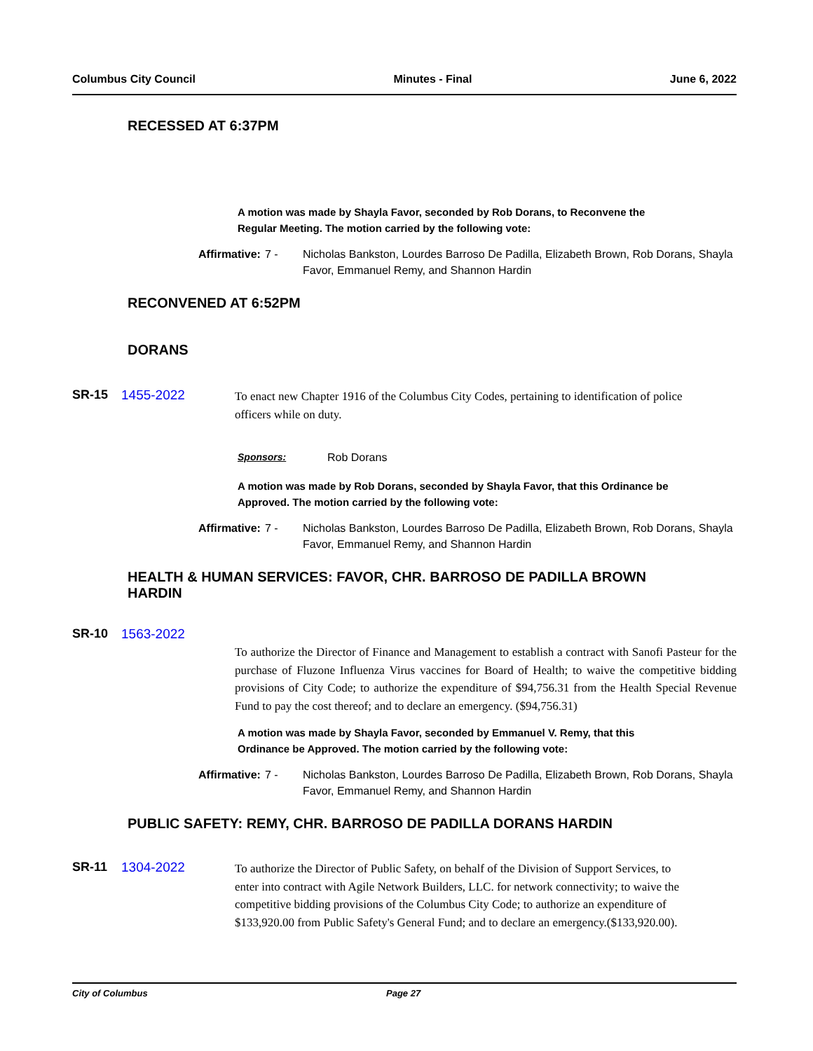Columbus City Council Minutes - Final June 6, 2022
RECESSED AT 6:37PM
A motion was made by Shayla Favor, seconded by Rob Dorans, to Reconvene the Regular Meeting. The motion carried by the following vote:
Affirmative: 7 - Nicholas Bankston, Lourdes Barroso De Padilla, Elizabeth Brown, Rob Dorans, Shayla Favor, Emmanuel Remy, and Shannon Hardin
RECONVENED AT 6:52PM
DORANS
SR-15 1455-2022
To enact new Chapter 1916 of the Columbus City Codes, pertaining to identification of police officers while on duty.
Sponsors: Rob Dorans
A motion was made by Rob Dorans, seconded by Shayla Favor, that this Ordinance be Approved. The motion carried by the following vote:
Affirmative: 7 - Nicholas Bankston, Lourdes Barroso De Padilla, Elizabeth Brown, Rob Dorans, Shayla Favor, Emmanuel Remy, and Shannon Hardin
HEALTH & HUMAN SERVICES: FAVOR, CHR. BARROSO DE PADILLA BROWN HARDIN
SR-10 1563-2022
To authorize the Director of Finance and Management to establish a contract with Sanofi Pasteur for the purchase of Fluzone Influenza Virus vaccines for Board of Health; to waive the competitive bidding provisions of City Code; to authorize the expenditure of $94,756.31 from the Health Special Revenue Fund to pay the cost thereof; and to declare an emergency. ($94,756.31)
A motion was made by Shayla Favor, seconded by Emmanuel V. Remy, that this Ordinance be Approved. The motion carried by the following vote:
Affirmative: 7 - Nicholas Bankston, Lourdes Barroso De Padilla, Elizabeth Brown, Rob Dorans, Shayla Favor, Emmanuel Remy, and Shannon Hardin
PUBLIC SAFETY: REMY, CHR. BARROSO DE PADILLA DORANS HARDIN
SR-11 1304-2022
To authorize the Director of Public Safety, on behalf of the Division of Support Services, to enter into contract with Agile Network Builders, LLC. for network connectivity; to waive the competitive bidding provisions of the Columbus City Code; to authorize an expenditure of $133,920.00 from Public Safety's General Fund; and to declare an emergency.($133,920.00).
City of Columbus Page 27